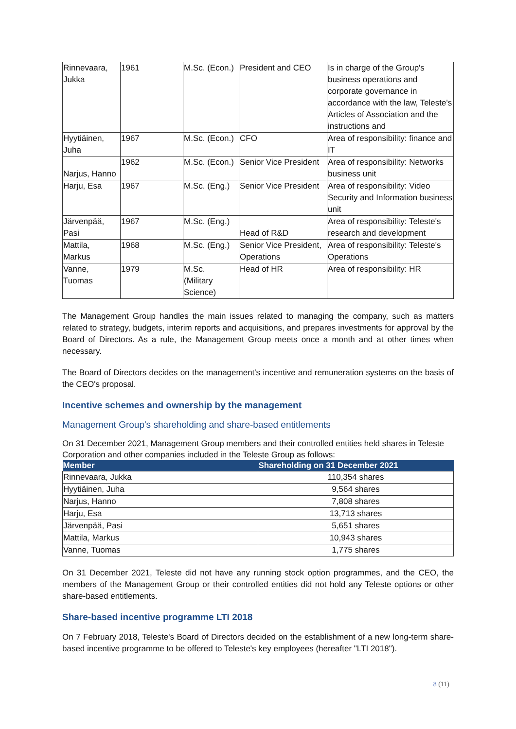| Rinnevaara, Jukka | 1961 | M.Sc. (Econ.) | President and CEO | Is in charge of the Group's business operations and corporate governance in accordance with the law, Teleste's Articles of Association and the instructions and |
| Hyytiäinen, Juha | 1967 | M.Sc. (Econ.) | CFO | Area of responsibility: finance and IT |
| Narjus, Hanno | 1962 | M.Sc. (Econ.) | Senior Vice President | Area of responsibility: Networks business unit |
| Harju, Esa | 1967 | M.Sc. (Eng.) | Senior Vice President | Area of responsibility: Video Security and Information business unit |
| Järvenpää, Pasi | 1967 | M.Sc. (Eng.) | Head of R&D | Area of responsibility: Teleste's research and development |
| Mattila, Markus | 1968 | M.Sc. (Eng.) | Senior Vice President, Operations | Area of responsibility: Teleste's Operations |
| Vanne, Tuomas | 1979 | M.Sc. (Military Science) | Head of HR | Area of responsibility: HR |
The Management Group handles the main issues related to managing the company, such as matters related to strategy, budgets, interim reports and acquisitions, and prepares investments for approval by the Board of Directors. As a rule, the Management Group meets once a month and at other times when necessary.
The Board of Directors decides on the management's incentive and remuneration systems on the basis of the CEO's proposal.
Incentive schemes and ownership by the management
Management Group's shareholding and share-based entitlements
On 31 December 2021, Management Group members and their controlled entities held shares in Teleste Corporation and other companies included in the Teleste Group as follows:
| Member | Shareholding on 31 December 2021 |
| --- | --- |
| Rinnevaara, Jukka | 110,354 shares |
| Hyytiäinen, Juha | 9,564 shares |
| Narjus, Hanno | 7,808 shares |
| Harju, Esa | 13,713 shares |
| Järvenpää, Pasi | 5,651 shares |
| Mattila, Markus | 10,943 shares |
| Vanne, Tuomas | 1,775 shares |
On 31 December 2021, Teleste did not have any running stock option programmes, and the CEO, the members of the Management Group or their controlled entities did not hold any Teleste options or other share-based entitlements.
Share-based incentive programme LTI 2018
On 7 February 2018, Teleste's Board of Directors decided on the establishment of a new long-term share-based incentive programme to be offered to Teleste's key employees (hereafter "LTI 2018").
8 (11)